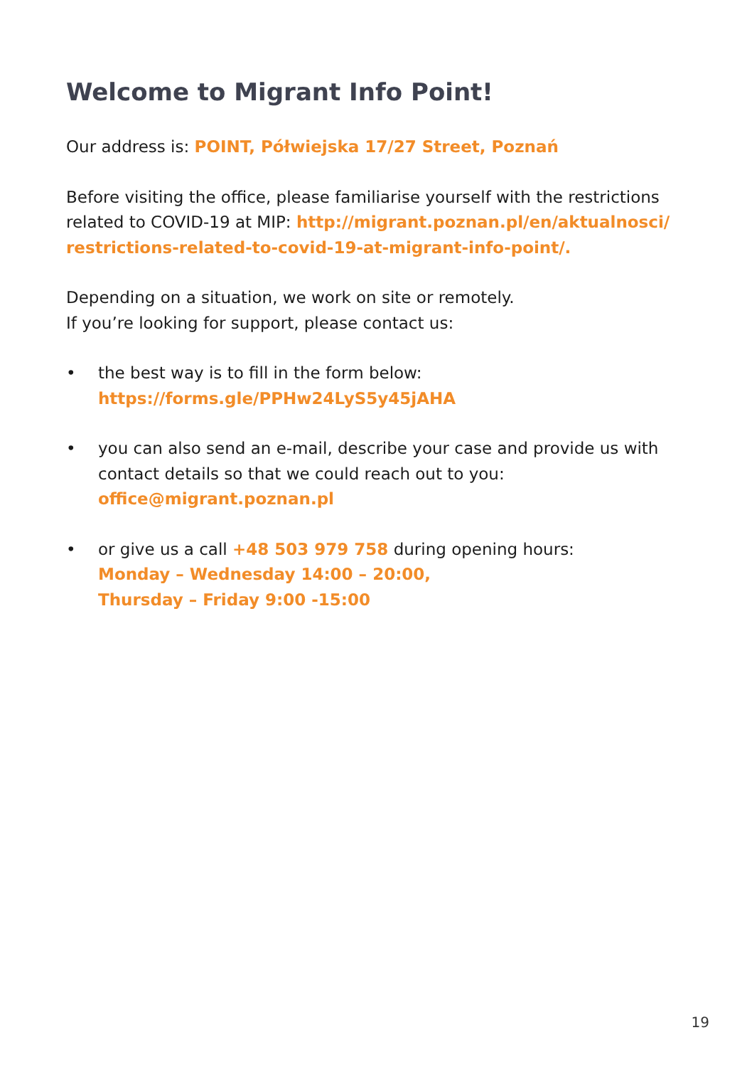Welcome to Migrant Info Point!
Our address is: POINT, Półwiejska 17/27 Street, Poznań
Before visiting the office, please familiarise yourself with the restrictions related to COVID-19 at MIP: http://migrant.poznan.pl/en/aktualnosci/ restrictions-related-to-covid-19-at-migrant-info-point/.
Depending on a situation, we work on site or remotely.
If you’re looking for support, please contact us:
• the best way is to fill in the form below:
https://forms.gle/PPHw24LyS5y45jAHA
• you can also send an e-mail, describe your case and provide us with contact details so that we could reach out to you:
office@migrant.poznan.pl
• or give us a call +48 503 979 758 during opening hours:
Monday – Wednesday 14:00 – 20:00,
Thursday – Friday 9:00 -15:00
19